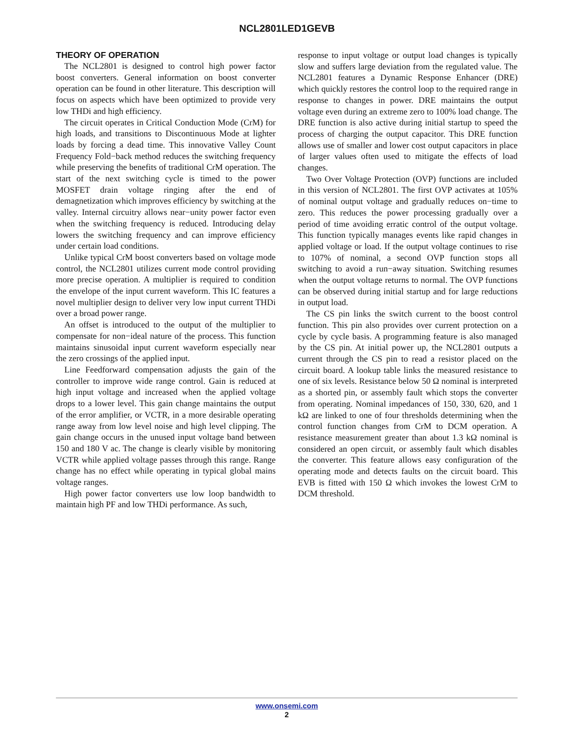NCL2801LED1GEVB
THEORY OF OPERATION
The NCL2801 is designed to control high power factor boost converters. General information on boost converter operation can be found in other literature. This description will focus on aspects which have been optimized to provide very low THDi and high efficiency.
The circuit operates in Critical Conduction Mode (CrM) for high loads, and transitions to Discontinuous Mode at lighter loads by forcing a dead time. This innovative Valley Count Frequency Fold−back method reduces the switching frequency while preserving the benefits of traditional CrM operation. The start of the next switching cycle is timed to the power MOSFET drain voltage ringing after the end of demagnetization which improves efficiency by switching at the valley. Internal circuitry allows near−unity power factor even when the switching frequency is reduced. Introducing delay lowers the switching frequency and can improve efficiency under certain load conditions.
Unlike typical CrM boost converters based on voltage mode control, the NCL2801 utilizes current mode control providing more precise operation. A multiplier is required to condition the envelope of the input current waveform. This IC features a novel multiplier design to deliver very low input current THDi over a broad power range.
An offset is introduced to the output of the multiplier to compensate for non−ideal nature of the process. This function maintains sinusoidal input current waveform especially near the zero crossings of the applied input.
Line Feedforward compensation adjusts the gain of the controller to improve wide range control. Gain is reduced at high input voltage and increased when the applied voltage drops to a lower level. This gain change maintains the output of the error amplifier, or VCTR, in a more desirable operating range away from low level noise and high level clipping. The gain change occurs in the unused input voltage band between 150 and 180 V ac. The change is clearly visible by monitoring VCTR while applied voltage passes through this range. Range change has no effect while operating in typical global mains voltage ranges.
High power factor converters use low loop bandwidth to maintain high PF and low THDi performance. As such,
response to input voltage or output load changes is typically slow and suffers large deviation from the regulated value. The NCL2801 features a Dynamic Response Enhancer (DRE) which quickly restores the control loop to the required range in response to changes in power. DRE maintains the output voltage even during an extreme zero to 100% load change. The DRE function is also active during initial startup to speed the process of charging the output capacitor. This DRE function allows use of smaller and lower cost output capacitors in place of larger values often used to mitigate the effects of load changes.
Two Over Voltage Protection (OVP) functions are included in this version of NCL2801. The first OVP activates at 105% of nominal output voltage and gradually reduces on−time to zero. This reduces the power processing gradually over a period of time avoiding erratic control of the output voltage. This function typically manages events like rapid changes in applied voltage or load. If the output voltage continues to rise to 107% of nominal, a second OVP function stops all switching to avoid a run−away situation. Switching resumes when the output voltage returns to normal. The OVP functions can be observed during initial startup and for large reductions in output load.
The CS pin links the switch current to the boost control function. This pin also provides over current protection on a cycle by cycle basis. A programming feature is also managed by the CS pin. At initial power up, the NCL2801 outputs a current through the CS pin to read a resistor placed on the circuit board. A lookup table links the measured resistance to one of six levels. Resistance below 50 Ω nominal is interpreted as a shorted pin, or assembly fault which stops the converter from operating. Nominal impedances of 150, 330, 620, and 1 kΩ are linked to one of four thresholds determining when the control function changes from CrM to DCM operation. A resistance measurement greater than about 1.3 kΩ nominal is considered an open circuit, or assembly fault which disables the converter. This feature allows easy configuration of the operating mode and detects faults on the circuit board. This EVB is fitted with 150 Ω which invokes the lowest CrM to DCM threshold.
www.onsemi.com
2